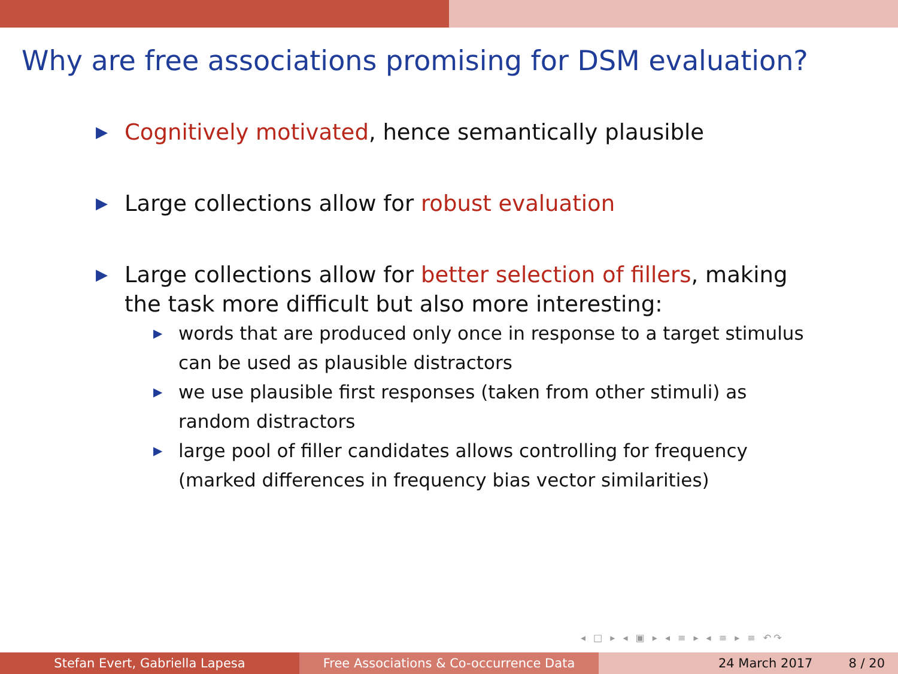Why are free associations promising for DSM evaluation?
▶ Cognitively motivated, hence semantically plausible
▶ Large collections allow for robust evaluation
▶ Large collections allow for better selection of fillers, making the task more difficult but also more interesting:
▶ words that are produced only once in response to a target stimulus can be used as plausible distractors
▶ we use plausible first responses (taken from other stimuli) as random distractors
▶ large pool of filler candidates allows controlling for frequency (marked differences in frequency bias vector similarities)
◂ □ ▸ ◂ ▣ ▸ ◂ ≡ ▸ ◂ ≡ ▸ ≡ ↶↷
Stefan Evert, Gabriella Lapesa Free Associations & Co-occurrence Data 24 March 2017 8 / 20